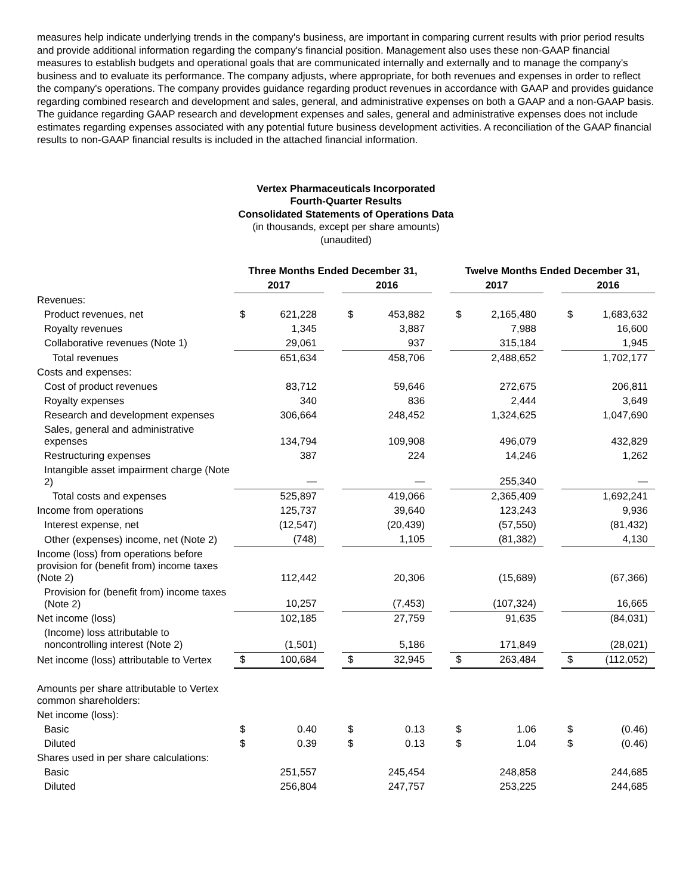measures help indicate underlying trends in the company's business, are important in comparing current results with prior period results and provide additional information regarding the company's financial position. Management also uses these non-GAAP financial measures to establish budgets and operational goals that are communicated internally and externally and to manage the company's business and to evaluate its performance. The company adjusts, where appropriate, for both revenues and expenses in order to reflect the company's operations. The company provides guidance regarding product revenues in accordance with GAAP and provides guidance regarding combined research and development and sales, general, and administrative expenses on both a GAAP and a non-GAAP basis. The guidance regarding GAAP research and development expenses and sales, general and administrative expenses does not include estimates regarding expenses associated with any potential future business development activities. A reconciliation of the GAAP financial results to non-GAAP financial results is included in the attached financial information.
Vertex Pharmaceuticals Incorporated
Fourth-Quarter Results
Consolidated Statements of Operations Data
(in thousands, except per share amounts)
(unaudited)
| | Three Months Ended December 31, | | | | | | Twelve Months Ended December 31, | | | | |
| --- | --- | --- | --- | --- | --- | --- | --- | --- | --- | --- | --- |
| | 2017 | | | 2016 | | | 2017 | | | 2016 | |
| Revenues: | | | | | | | | | | | |
| Product revenues, net | $ | 621,228 | | $ | 453,882 | | $ | 2,165,480 | | $ | 1,683,632 |
| Royalty revenues | | 1,345 | | | 3,887 | | | 7,988 | | | 16,600 |
| Collaborative revenues (Note 1) | | 29,061 | | | 937 | | | 315,184 | | | 1,945 |
| Total revenues | | 651,634 | | | 458,706 | | | 2,488,652 | | | 1,702,177 |
| Costs and expenses: | | | | | | | | | | | |
| Cost of product revenues | | 83,712 | | | 59,646 | | | 272,675 | | | 206,811 |
| Royalty expenses | | 340 | | | 836 | | | 2,444 | | | 3,649 |
| Research and development expenses | | 306,664 | | | 248,452 | | | 1,324,625 | | | 1,047,690 |
| Sales, general and administrative expenses | | 134,794 | | | 109,908 | | | 496,079 | | | 432,829 |
| Restructuring expenses | | 387 | | | 224 | | | 14,246 | | | 1,262 |
| Intangible asset impairment charge (Note 2) | | — | | | — | | | 255,340 | | | — |
| Total costs and expenses | | 525,897 | | | 419,066 | | | 2,365,409 | | | 1,692,241 |
| Income from operations | | 125,737 | | | 39,640 | | | 123,243 | | | 9,936 |
| Interest expense, net | | (12,547) | | | (20,439) | | | (57,550) | | | (81,432) |
| Other (expenses) income, net (Note 2) | | (748) | | | 1,105 | | | (81,382) | | | 4,130 |
| Income (loss) from operations before provision for (benefit from) income taxes (Note 2) | | 112,442 | | | 20,306 | | | (15,689) | | | (67,366) |
| Provision for (benefit from) income taxes (Note 2) | | 10,257 | | | (7,453) | | | (107,324) | | | 16,665 |
| Net income (loss) | | 102,185 | | | 27,759 | | | 91,635 | | | (84,031) |
| (Income) loss attributable to noncontrolling interest (Note 2) | | (1,501) | | | 5,186 | | | 171,849 | | | (28,021) |
| Net income (loss) attributable to Vertex | $ | 100,684 | | $ | 32,945 | | $ | 263,484 | | $ | (112,052) |
| Amounts per share attributable to Vertex common shareholders: | | | | | | | | | | | |
| Net income (loss): | | | | | | | | | | | |
| Basic | $ | 0.40 | | $ | 0.13 | | $ | 1.06 | | $ | (0.46) |
| Diluted | $ | 0.39 | | $ | 0.13 | | $ | 1.04 | | $ | (0.46) |
| Shares used in per share calculations: | | | | | | | | | | | |
| Basic | | 251,557 | | | 245,454 | | | 248,858 | | | 244,685 |
| Diluted | | 256,804 | | | 247,757 | | | 253,225 | | | 244,685 |